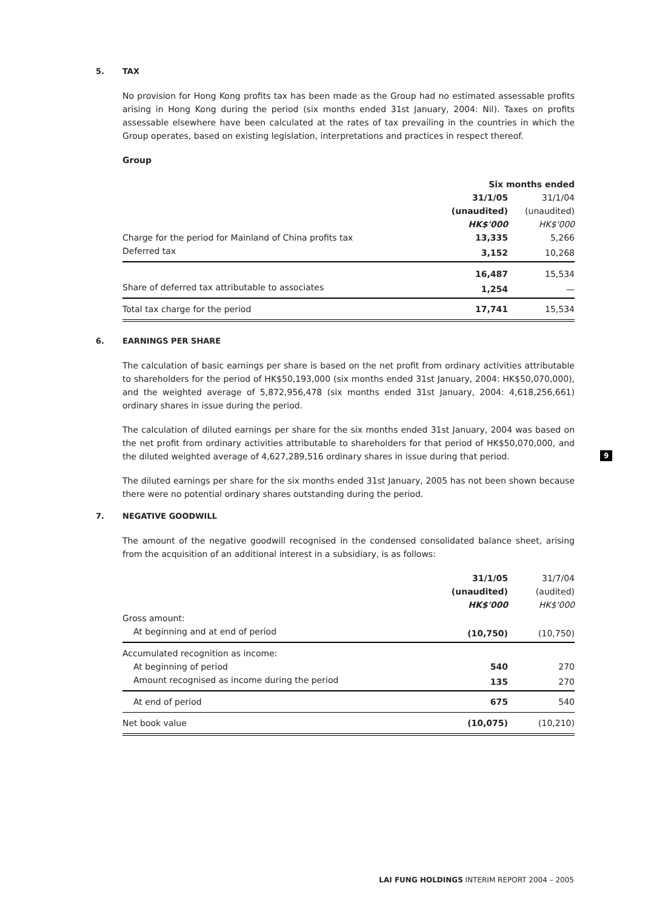5. TAX
No provision for Hong Kong profits tax has been made as the Group had no estimated assessable profits arising in Hong Kong during the period (six months ended 31st January, 2004: Nil). Taxes on profits assessable elsewhere have been calculated at the rates of tax prevailing in the countries in which the Group operates, based on existing legislation, interpretations and practices in respect thereof.
Group
| | Six months ended | |
| --- | --- | --- |
| | 31/1/05 | 31/1/04 |
| | (unaudited) | (unaudited) |
| | HK$'000 | HK$'000 |
| Charge for the period for Mainland of China profits tax | 13,335 | 5,266 |
| Deferred tax | 3,152 | 10,268 |
| | 16,487 | 15,534 |
| Share of deferred tax attributable to associates | 1,254 | — |
| Total tax charge for the period | 17,741 | 15,534 |
6. EARNINGS PER SHARE
The calculation of basic earnings per share is based on the net profit from ordinary activities attributable to shareholders for the period of HK$50,193,000 (six months ended 31st January, 2004: HK$50,070,000), and the weighted average of 5,872,956,478 (six months ended 31st January, 2004: 4,618,256,661) ordinary shares in issue during the period.
The calculation of diluted earnings per share for the six months ended 31st January, 2004 was based on the net profit from ordinary activities attributable to shareholders for that period of HK$50,070,000, and the diluted weighted average of 4,627,289,516 ordinary shares in issue during that period.
The diluted earnings per share for the six months ended 31st January, 2005 has not been shown because there were no potential ordinary shares outstanding during the period.
7. NEGATIVE GOODWILL
The amount of the negative goodwill recognised in the condensed consolidated balance sheet, arising from the acquisition of an additional interest in a subsidiary, is as follows:
| | 31/1/05 | 31/7/04 |
| --- | --- | --- |
| | (unaudited) | (audited) |
| | HK$'000 | HK$'000 |
| Gross amount: | | |
| At beginning and at end of period | (10,750) | (10,750) |
| Accumulated recognition as income: | | |
| At beginning of period | 540 | 270 |
| Amount recognised as income during the period | 135 | 270 |
| At end of period | 675 | 540 |
| Net book value | (10,075) | (10,210) |
9
LAI FUNG HOLDINGS INTERIM REPORT 2004 – 2005